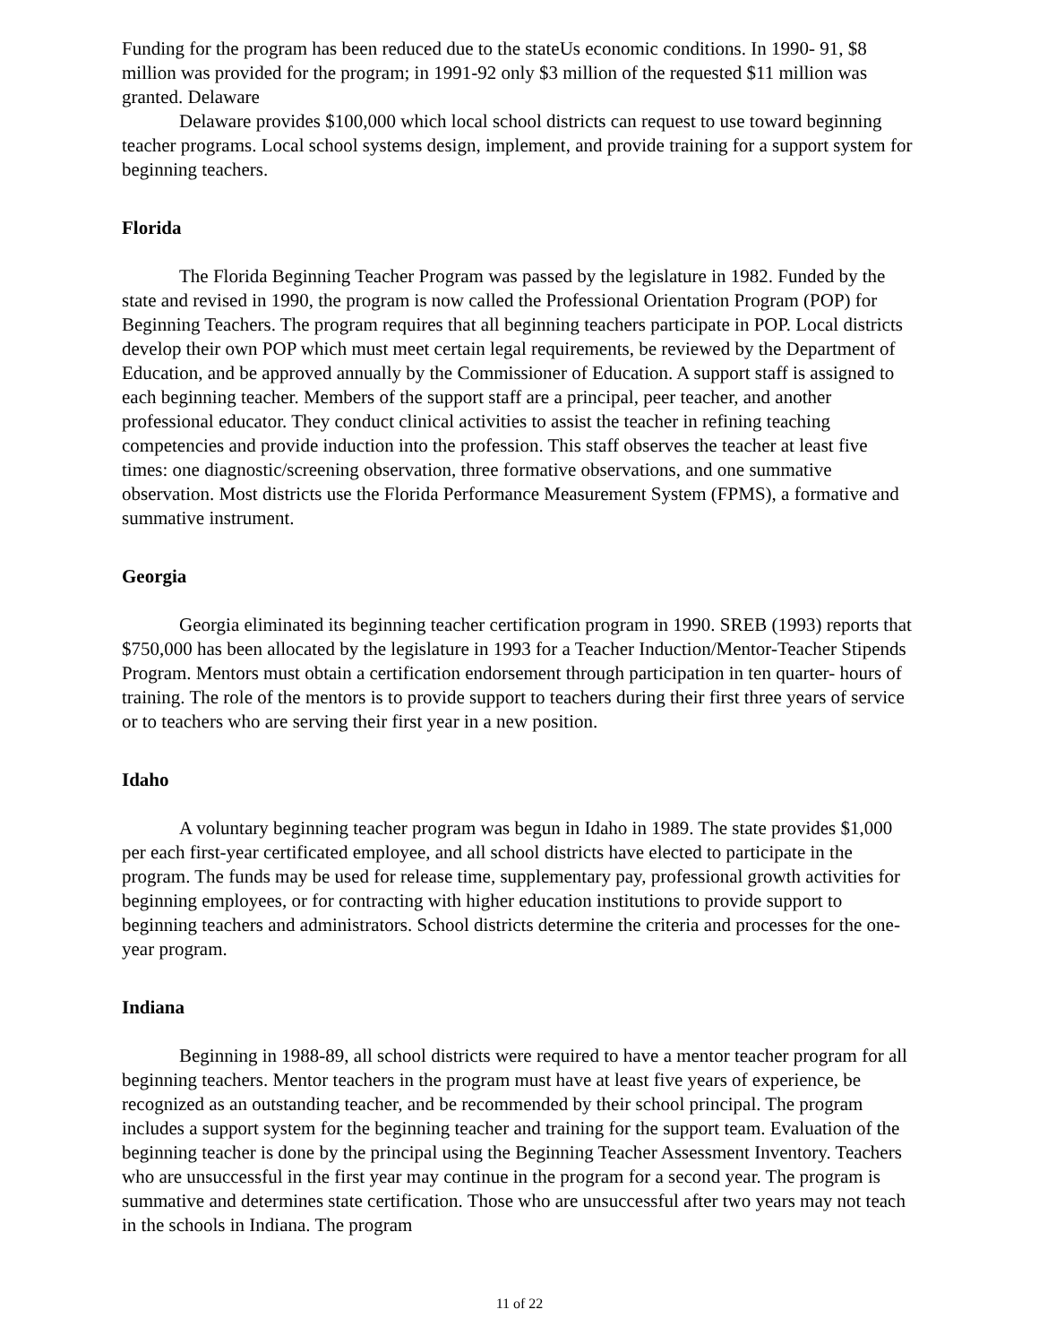Funding for the program has been reduced due to the stateUs economic conditions. In 1990- 91, $8 million was provided for the program; in 1991-92 only $3 million of the requested $11 million was granted. Delaware
Delaware provides $100,000 which local school districts can request to use toward beginning teacher programs. Local school systems design, implement, and provide training for a support system for beginning teachers.
Florida
The Florida Beginning Teacher Program was passed by the legislature in 1982. Funded by the state and revised in 1990, the program is now called the Professional Orientation Program (POP) for Beginning Teachers. The program requires that all beginning teachers participate in POP. Local districts develop their own POP which must meet certain legal requirements, be reviewed by the Department of Education, and be approved annually by the Commissioner of Education. A support staff is assigned to each beginning teacher. Members of the support staff are a principal, peer teacher, and another professional educator. They conduct clinical activities to assist the teacher in refining teaching competencies and provide induction into the profession. This staff observes the teacher at least five times: one diagnostic/screening observation, three formative observations, and one summative observation. Most districts use the Florida Performance Measurement System (FPMS), a formative and summative instrument.
Georgia
Georgia eliminated its beginning teacher certification program in 1990. SREB (1993) reports that $750,000 has been allocated by the legislature in 1993 for a Teacher Induction/Mentor-Teacher Stipends Program. Mentors must obtain a certification endorsement through participation in ten quarter- hours of training. The role of the mentors is to provide support to teachers during their first three years of service or to teachers who are serving their first year in a new position.
Idaho
A voluntary beginning teacher program was begun in Idaho in 1989. The state provides $1,000 per each first-year certificated employee, and all school districts have elected to participate in the program. The funds may be used for release time, supplementary pay, professional growth activities for beginning employees, or for contracting with higher education institutions to provide support to beginning teachers and administrators. School districts determine the criteria and processes for the one- year program.
Indiana
Beginning in 1988-89, all school districts were required to have a mentor teacher program for all beginning teachers. Mentor teachers in the program must have at least five years of experience, be recognized as an outstanding teacher, and be recommended by their school principal. The program includes a support system for the beginning teacher and training for the support team. Evaluation of the beginning teacher is done by the principal using the Beginning Teacher Assessment Inventory. Teachers who are unsuccessful in the first year may continue in the program for a second year. The program is summative and determines state certification. Those who are unsuccessful after two years may not teach in the schools in Indiana. The program
11 of 22